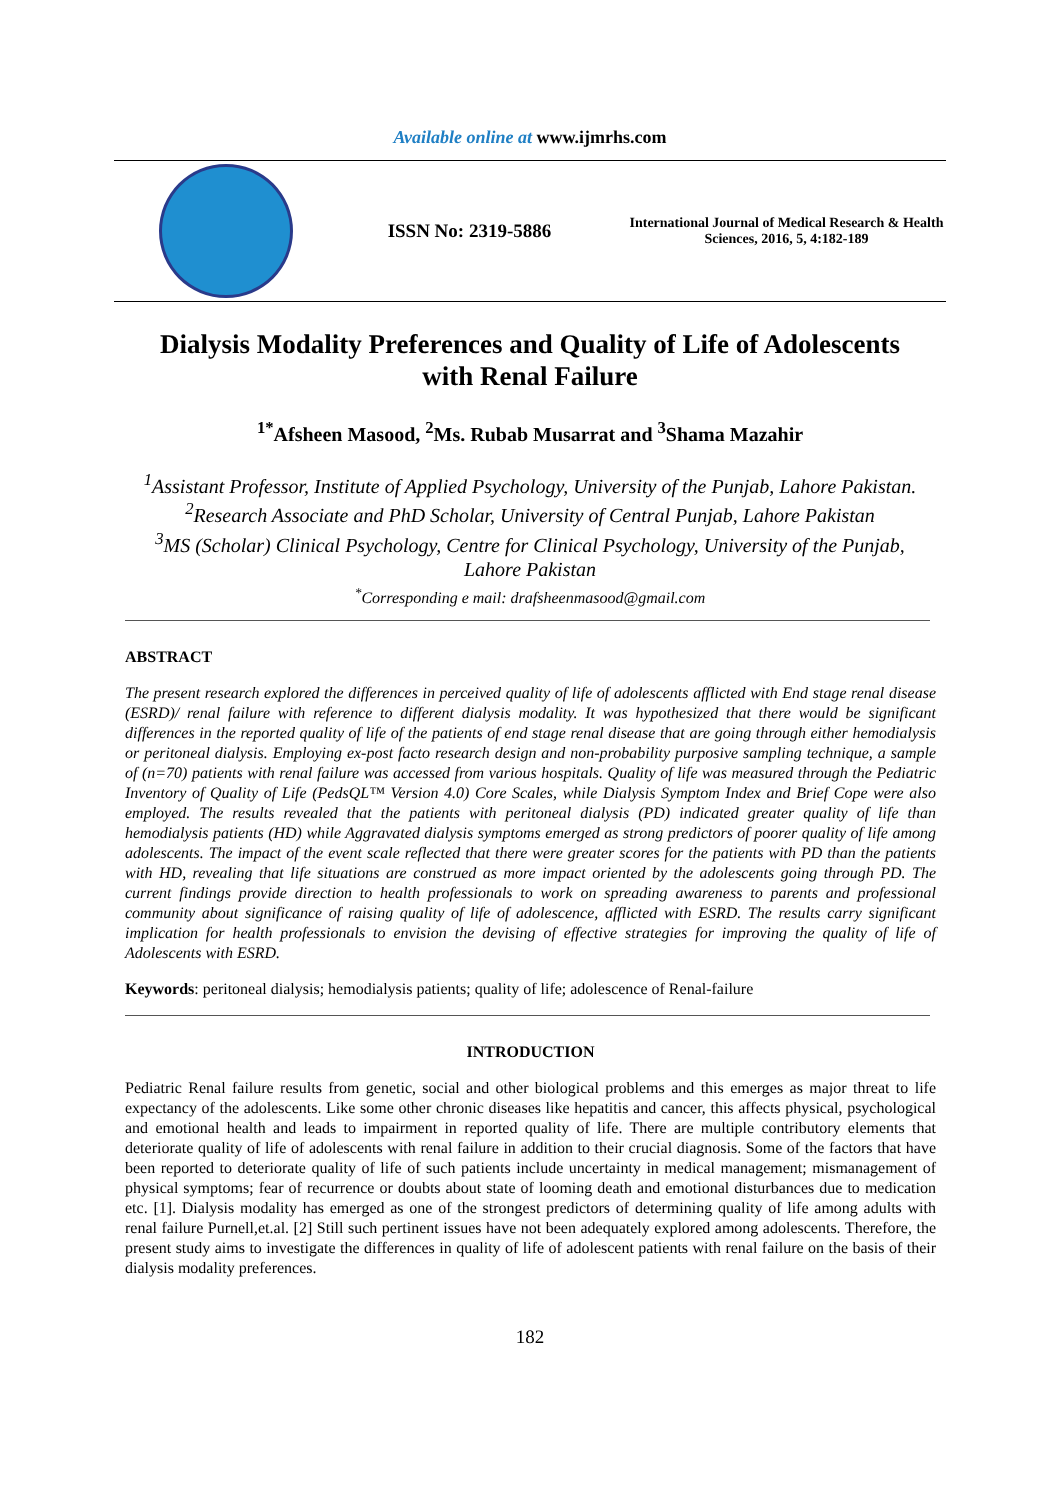Available online at www.ijmrhs.com
ISSN No: 2319-5886
International Journal of Medical Research & Health Sciences, 2016, 5, 4:182-189
Dialysis Modality Preferences and Quality of Life of Adolescents with Renal Failure
<sup>1*</sup>Afsheen Masood, <sup>2</sup>Ms. Rubab Musarrat and <sup>3</sup>Shama Mazahir
<sup>1</sup> Assistant Professor, Institute of Applied Psychology, University of the Punjab, Lahore Pakistan.
<sup>2</sup> Research Associate and PhD Scholar, University of Central Punjab, Lahore Pakistan
<sup>3</sup> MS (Scholar) Clinical Psychology, Centre for Clinical Psychology, University of the Punjab,
Lahore Pakistan
<sup>*</sup> Corresponding e mail: drafsheenmasood@gmail.com
ABSTRACT
The present research explored the differences in perceived quality of life of adolescents afflicted with End stage renal disease (ESRD)/ renal failure with reference to different dialysis modality. It was hypothesized that there would be significant differences in the reported quality of life of the patients of end stage renal disease that are going through either hemodialysis or peritoneal dialysis. Employing ex-post facto research design and non-probability purposive sampling technique, a sample of (n=70) patients with renal failure was accessed from various hospitals. Quality of life was measured through the Pediatric Inventory of Quality of Life (PedsQL™ Version 4.0) Core Scales, while Dialysis Symptom Index and Brief Cope were also employed. The results revealed that the patients with peritoneal dialysis (PD) indicated greater quality of life than hemodialysis patients (HD) while Aggravated dialysis symptoms emerged as strong predictors of poorer quality of life among adolescents. The impact of the event scale reflected that there were greater scores for the patients with PD than the patients with HD, revealing that life situations are construed as more impact oriented by the adolescents going through PD. The current findings provide direction to health professionals to work on spreading awareness to parents and professional community about significance of raising quality of life of adolescence, afflicted with ESRD. The results carry significant implication for health professionals to envision the devising of effective strategies for improving the quality of life of Adolescents with ESRD.
Keywords: peritoneal dialysis; hemodialysis patients; quality of life; adolescence of Renal-failure
INTRODUCTION
Pediatric Renal failure results from genetic, social and other biological problems and this emerges as major threat to life expectancy of the adolescents. Like some other chronic diseases like hepatitis and cancer, this affects physical, psychological and emotional health and leads to impairment in reported quality of life. There are multiple contributory elements that deteriorate quality of life of adolescents with renal failure in addition to their crucial diagnosis. Some of the factors that have been reported to deteriorate quality of life of such patients include uncertainty in medical management; mismanagement of physical symptoms; fear of recurrence or doubts about state of looming death and emotional disturbances due to medication etc. [1]. Dialysis modality has emerged as one of the strongest predictors of determining quality of life among adults with renal failure Purnell,et.al. [2] Still such pertinent issues have not been adequately explored among adolescents. Therefore, the present study aims to investigate the differences in quality of life of adolescent patients with renal failure on the basis of their dialysis modality preferences.
182